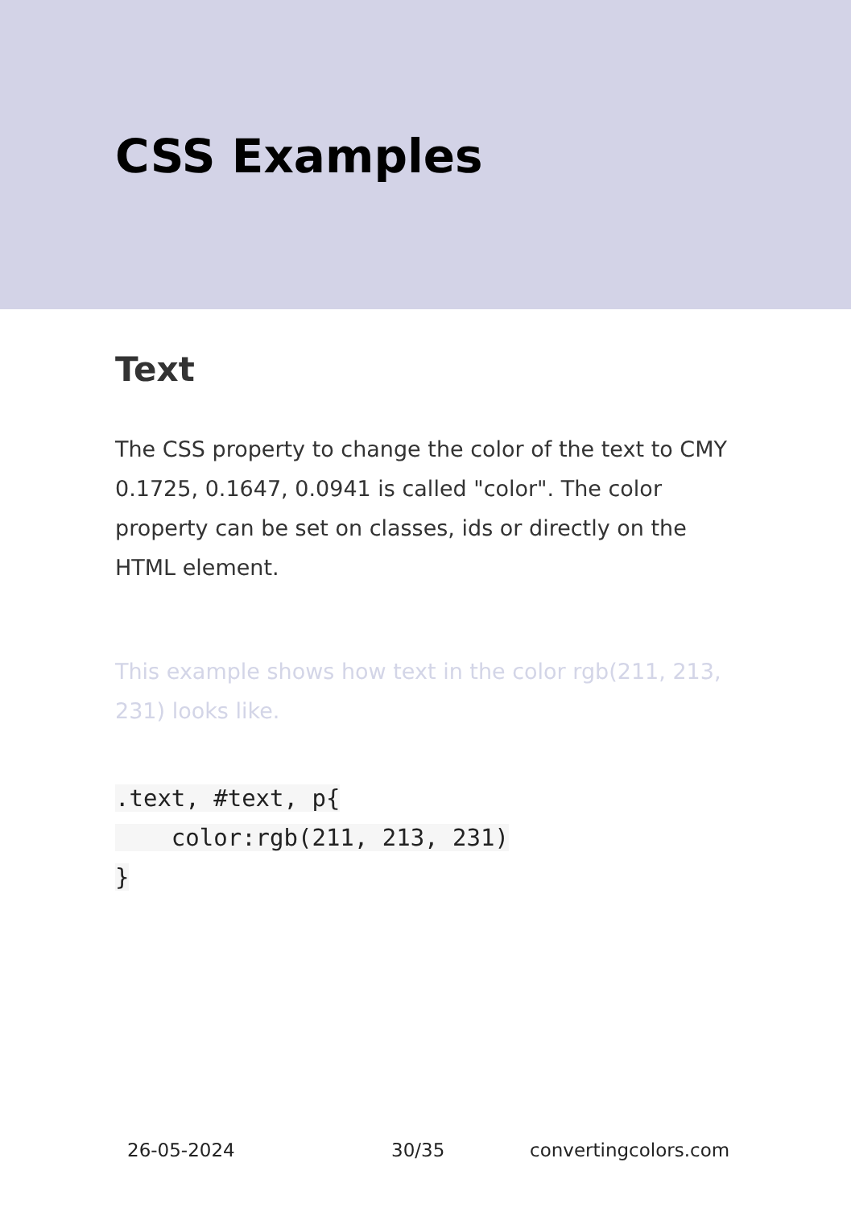CSS Examples
Text
The CSS property to change the color of the text to CMY 0.1725, 0.1647, 0.0941 is called "color". The color property can be set on classes, ids or directly on the HTML element.
This example shows how text in the color rgb(211, 213, 231) looks like.
.text, #text, p{
    color:rgb(211, 213, 231)
}
26-05-2024 30/35 convertingcolors.com